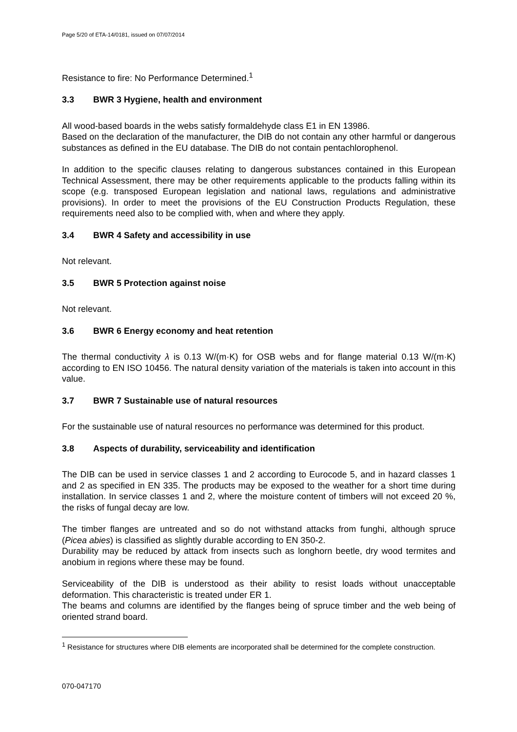Page 5/20 of ETA-14/0181, issued on 07/07/2014
Resistance to fire: No Performance Determined.<sup>1</sup>
3.3 BWR 3 Hygiene, health and environment
All wood-based boards in the webs satisfy formaldehyde class E1 in EN 13986.
Based on the declaration of the manufacturer, the DIB do not contain any other harmful or dangerous substances as defined in the EU database. The DIB do not contain pentachlorophenol.
In addition to the specific clauses relating to dangerous substances contained in this European Technical Assessment, there may be other requirements applicable to the products falling within its scope (e.g. transposed European legislation and national laws, regulations and administrative provisions). In order to meet the provisions of the EU Construction Products Regulation, these requirements need also to be complied with, when and where they apply.
3.4 BWR 4 Safety and accessibility in use
Not relevant.
3.5 BWR 5 Protection against noise
Not relevant.
3.6 BWR 6 Energy economy and heat retention
The thermal conductivity λ is 0.13 W/(m·K) for OSB webs and for flange material 0.13 W/(m·K) according to EN ISO 10456. The natural density variation of the materials is taken into account in this value.
3.7 BWR 7 Sustainable use of natural resources
For the sustainable use of natural resources no performance was determined for this product.
3.8 Aspects of durability, serviceability and identification
The DIB can be used in service classes 1 and 2 according to Eurocode 5, and in hazard classes 1 and 2 as specified in EN 335. The products may be exposed to the weather for a short time during installation. In service classes 1 and 2, where the moisture content of timbers will not exceed 20 %, the risks of fungal decay are low.
The timber flanges are untreated and so do not withstand attacks from funghi, although spruce (Picea abies) is classified as slightly durable according to EN 350-2.
Durability may be reduced by attack from insects such as longhorn beetle, dry wood termites and anobium in regions where these may be found.
Serviceability of the DIB is understood as their ability to resist loads without unacceptable deformation. This characteristic is treated under ER 1.
The beams and columns are identified by the flanges being of spruce timber and the web being of oriented strand board.
<sup>1</sup> Resistance for structures where DIB elements are incorporated shall be determined for the complete construction.
070-047170